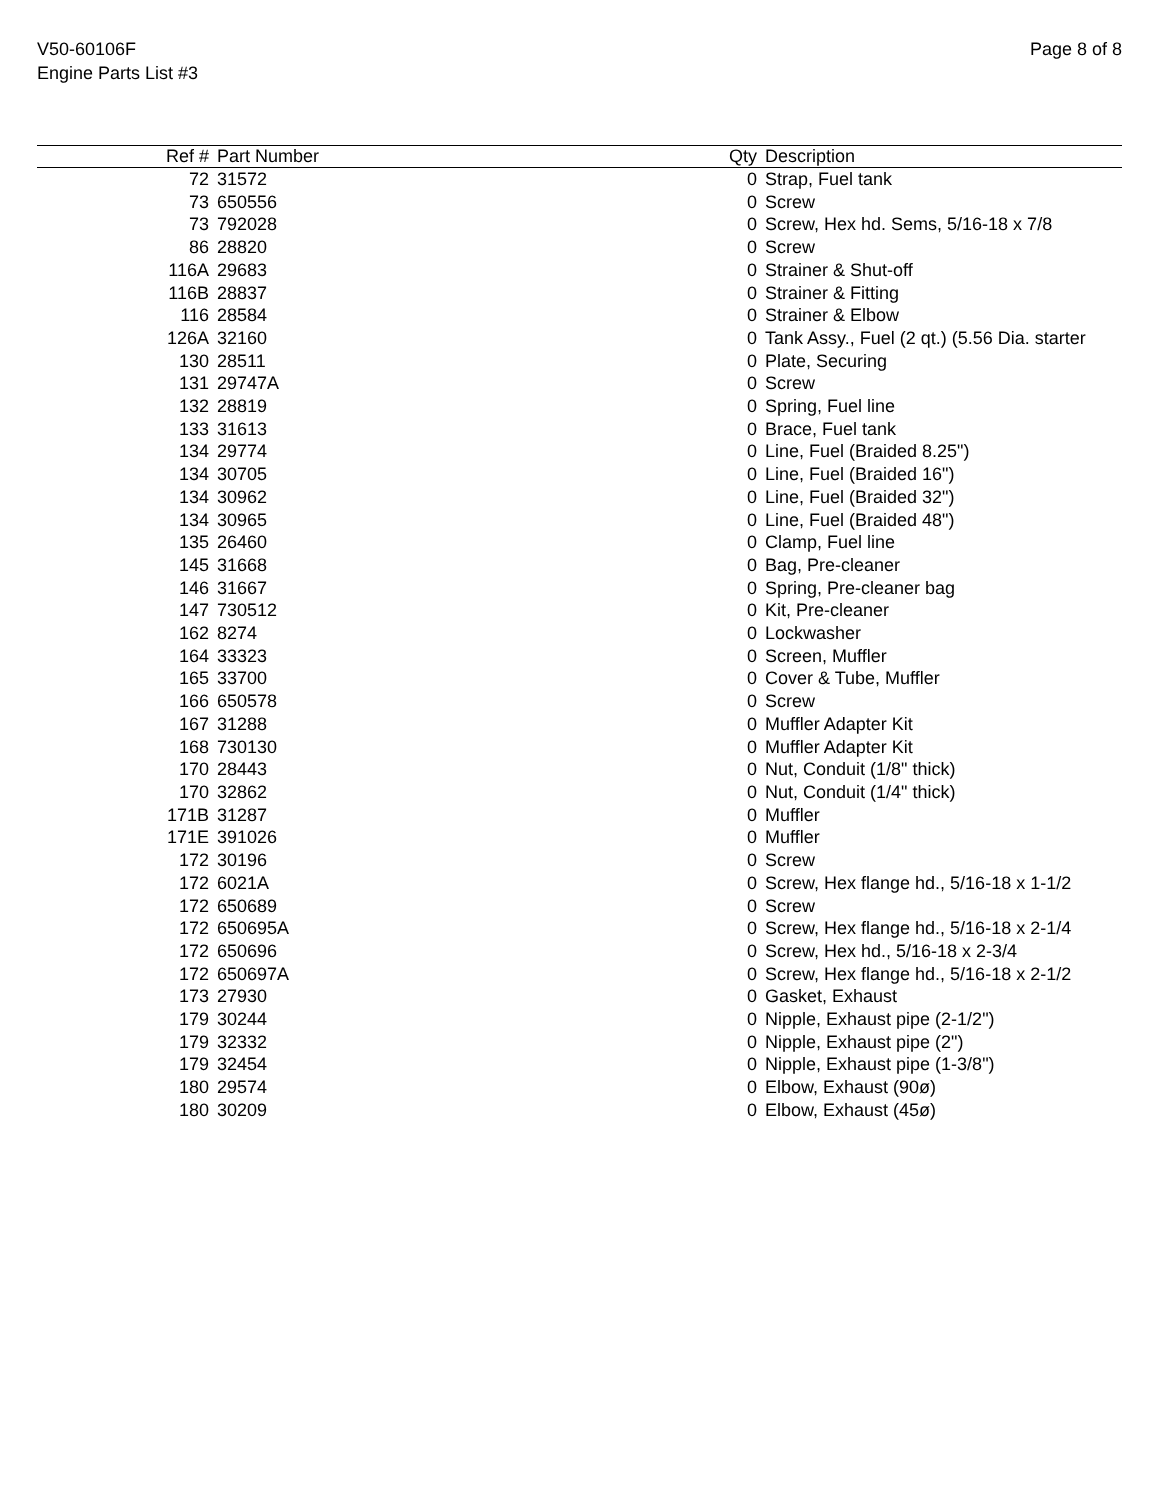V50-60106F
Engine Parts List #3
Page 8 of 8
| Ref # | Part Number | Qty | Description |
| --- | --- | --- | --- |
| 72 | 31572 | 0 | Strap, Fuel tank |
| 73 | 650556 | 0 | Screw |
| 73 | 792028 | 0 | Screw, Hex hd. Sems, 5/16-18 x 7/8 |
| 86 | 28820 | 0 | Screw |
| 116A | 29683 | 0 | Strainer & Shut-off |
| 116B | 28837 | 0 | Strainer & Fitting |
| 116 | 28584 | 0 | Strainer & Elbow |
| 126A | 32160 | 0 | Tank Assy., Fuel (2 qt.) (5.56 Dia. starter |
| 130 | 28511 | 0 | Plate, Securing |
| 131 | 29747A | 0 | Screw |
| 132 | 28819 | 0 | Spring, Fuel line |
| 133 | 31613 | 0 | Brace, Fuel tank |
| 134 | 29774 | 0 | Line, Fuel (Braided 8.25") |
| 134 | 30705 | 0 | Line, Fuel (Braided 16") |
| 134 | 30962 | 0 | Line, Fuel (Braided 32") |
| 134 | 30965 | 0 | Line, Fuel (Braided 48") |
| 135 | 26460 | 0 | Clamp, Fuel line |
| 145 | 31668 | 0 | Bag, Pre-cleaner |
| 146 | 31667 | 0 | Spring, Pre-cleaner bag |
| 147 | 730512 | 0 | Kit, Pre-cleaner |
| 162 | 8274 | 0 | Lockwasher |
| 164 | 33323 | 0 | Screen, Muffler |
| 165 | 33700 | 0 | Cover & Tube, Muffler |
| 166 | 650578 | 0 | Screw |
| 167 | 31288 | 0 | Muffler Adapter Kit |
| 168 | 730130 | 0 | Muffler Adapter Kit |
| 170 | 28443 | 0 | Nut, Conduit (1/8" thick) |
| 170 | 32862 | 0 | Nut, Conduit (1/4" thick) |
| 171B | 31287 | 0 | Muffler |
| 171E | 391026 | 0 | Muffler |
| 172 | 30196 | 0 | Screw |
| 172 | 6021A | 0 | Screw, Hex flange hd., 5/16-18 x 1-1/2 |
| 172 | 650689 | 0 | Screw |
| 172 | 650695A | 0 | Screw, Hex flange hd., 5/16-18 x 2-1/4 |
| 172 | 650696 | 0 | Screw, Hex hd., 5/16-18 x 2-3/4 |
| 172 | 650697A | 0 | Screw, Hex flange hd., 5/16-18 x 2-1/2 |
| 173 | 27930 | 0 | Gasket, Exhaust |
| 179 | 30244 | 0 | Nipple, Exhaust pipe (2-1/2") |
| 179 | 32332 | 0 | Nipple, Exhaust pipe (2") |
| 179 | 32454 | 0 | Nipple, Exhaust pipe (1-3/8") |
| 180 | 29574 | 0 | Elbow, Exhaust (90ø) |
| 180 | 30209 | 0 | Elbow, Exhaust (45ø) |